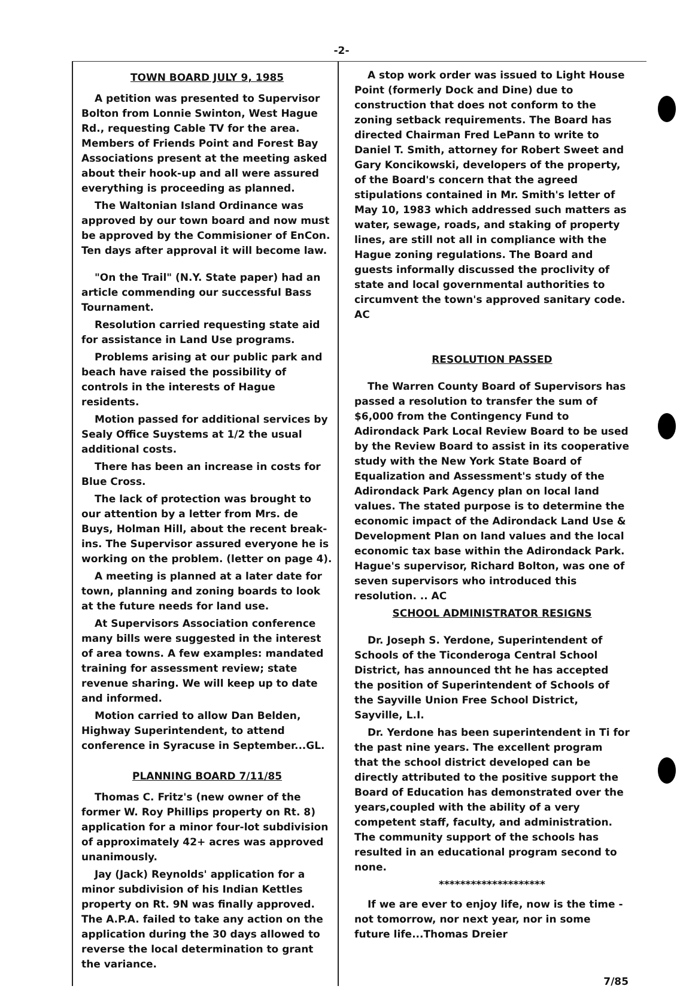-2-
TOWN BOARD JULY 9, 1985
A petition was presented to Supervisor Bolton from Lonnie Swinton, West Hague Rd., requesting Cable TV for the area. Members of Friends Point and Forest Bay Associations present at the meeting asked about their hook-up and all were assured everything is proceeding as planned.
The Waltonian Island Ordinance was approved by our town board and now must be approved by the Commisioner of EnCon. Ten days after approval it will become law.
"On the Trail" (N.Y. State paper) had an article commending our successful Bass Tournament.
Resolution carried requesting state aid for assistance in Land Use programs.
Problems arising at our public park and beach have raised the possibility of controls in the interests of Hague residents.
Motion passed for additional services by Sealy Office Suystems at 1/2 the usual additional costs.
There has been an increase in costs for Blue Cross.
The lack of protection was brought to our attention by a letter from Mrs. de Buys, Holman Hill, about the recent break-ins. The Supervisor assured everyone he is working on the problem. (letter on page 4).
A meeting is planned at a later date for town, planning and zoning boards to look at the future needs for land use.
At Supervisors Association conference many bills were suggested in the interest of area towns. A few examples: mandated training for assessment review; state revenue sharing. We will keep up to date and informed.
Motion carried to allow Dan Belden, Highway Superintendent, to attend conference in Syracuse in September...GL.
PLANNING BOARD 7/11/85
Thomas C. Fritz's (new owner of the former W. Roy Phillips property on Rt. 8) application for a minor four-lot subdivision of approximately 42+ acres was approved unanimously.
Jay (Jack) Reynolds' application for a minor subdivision of his Indian Kettles property on Rt. 9N was finally approved. The A.P.A. failed to take any action on the application during the 30 days allowed to reverse the local determination to grant the variance.
A stop work order was issued to Light House Point (formerly Dock and Dine) due to construction that does not conform to the zoning setback requirements. The Board has directed Chairman Fred LePann to write to Daniel T. Smith, attorney for Robert Sweet and Gary Koncikowski, developers of the property, of the Board's concern that the agreed stipulations contained in Mr. Smith's letter of May 10, 1983 which addressed such matters as water, sewage, roads, and staking of property lines, are still not all in compliance with the Hague zoning regulations. The Board and guests informally discussed the proclivity of state and local governmental authorities to circumvent the town's approved sanitary code. AC
RESOLUTION PASSED
The Warren County Board of Supervisors has passed a resolution to transfer the sum of $6,000 from the Contingency Fund to Adirondack Park Local Review Board to be used by the Review Board to assist in its cooperative study with the New York State Board of Equalization and Assessment's study of the Adirondack Park Agency plan on local land values. The stated purpose is to determine the economic impact of the Adirondack Land Use & Development Plan on land values and the local economic tax base within the Adirondack Park. Hague's supervisor, Richard Bolton, was one of seven supervisors who introduced this resolution. .. AC
SCHOOL ADMINISTRATOR RESIGNS
Dr. Joseph S. Yerdone, Superintendent of Schools of the Ticonderoga Central School District, has announced tht he has accepted the position of Superintendent of Schools of the Sayville Union Free School District, Sayville, L.I.
Dr. Yerdone has been superintendent in Ti for the past nine years. The excellent program that the school district developed can be directly attributed to the positive support the Board of Education has demonstrated over the years,coupled with the ability of a very competent staff, faculty, and administration. The community support of the schools has resulted in an educational program second to none.
********************
If we are ever to enjoy life, now is the time - not tomorrow, nor next year, nor in some future life...Thomas Dreier
7/85